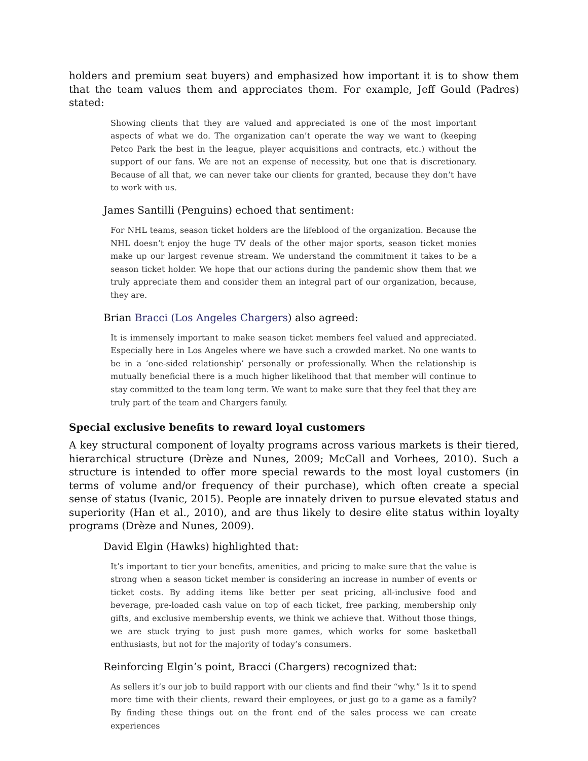holders and premium seat buyers) and emphasized how important it is to show them that the team values them and appreciates them. For example, Jeff Gould (Padres) stated:
Showing clients that they are valued and appreciated is one of the most important aspects of what we do. The organization can’t operate the way we want to (keeping Petco Park the best in the league, player acquisitions and contracts, etc.) without the support of our fans. We are not an expense of necessity, but one that is discretionary. Because of all that, we can never take our clients for granted, because they don’t have to work with us.
James Santilli (Penguins) echoed that sentiment:
For NHL teams, season ticket holders are the lifeblood of the organization. Because the NHL doesn’t enjoy the huge TV deals of the other major sports, season ticket monies make up our largest revenue stream. We understand the commitment it takes to be a season ticket holder. We hope that our actions during the pandemic show them that we truly appreciate them and consider them an integral part of our organization, because, they are.
Brian Bracci (Los Angeles Chargers) also agreed:
It is immensely important to make season ticket members feel valued and appreciated. Especially here in Los Angeles where we have such a crowded market. No one wants to be in a ‘one-sided relationship’ personally or professionally. When the relationship is mutually beneficial there is a much higher likelihood that that member will continue to stay committed to the team long term. We want to make sure that they feel that they are truly part of the team and Chargers family.
Special exclusive benefits to reward loyal customers
A key structural component of loyalty programs across various markets is their tiered, hierarchical structure (Drèze and Nunes, 2009; McCall and Vorhees, 2010). Such a structure is intended to offer more special rewards to the most loyal customers (in terms of volume and/or frequency of their purchase), which often create a special sense of status (Ivanic, 2015). People are innately driven to pursue elevated status and superiority (Han et al., 2010), and are thus likely to desire elite status within loyalty programs (Drèze and Nunes, 2009).
David Elgin (Hawks) highlighted that:
It’s important to tier your benefits, amenities, and pricing to make sure that the value is strong when a season ticket member is considering an increase in number of events or ticket costs. By adding items like better per seat pricing, all-inclusive food and beverage, pre-loaded cash value on top of each ticket, free parking, membership only gifts, and exclusive membership events, we think we achieve that. Without those things, we are stuck trying to just push more games, which works for some basketball enthusiasts, but not for the majority of today’s consumers.
Reinforcing Elgin’s point, Bracci (Chargers) recognized that:
As sellers it’s our job to build rapport with our clients and find their “why.” Is it to spend more time with their clients, reward their employees, or just go to a game as a family? By finding these things out on the front end of the sales process we can create experiences